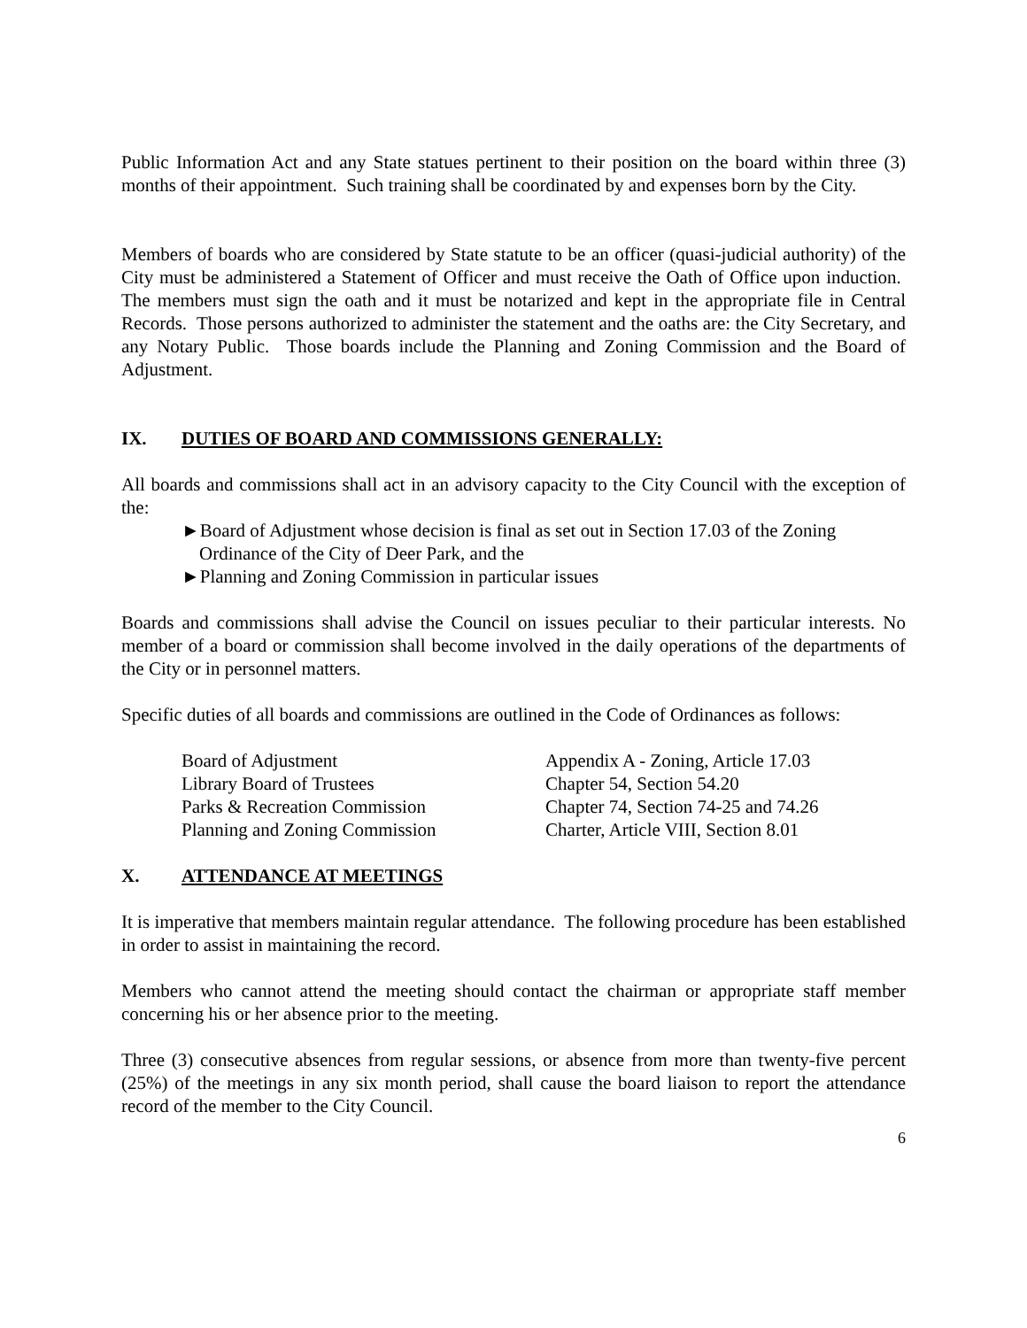Public Information Act and any State statues pertinent to their position on the board within three (3) months of their appointment. Such training shall be coordinated by and expenses born by the City.
Members of boards who are considered by State statute to be an officer (quasi-judicial authority) of the City must be administered a Statement of Officer and must receive the Oath of Office upon induction. The members must sign the oath and it must be notarized and kept in the appropriate file in Central Records. Those persons authorized to administer the statement and the oaths are: the City Secretary, and any Notary Public. Those boards include the Planning and Zoning Commission and the Board of Adjustment.
IX. DUTIES OF BOARD AND COMMISSIONS GENERALLY:
All boards and commissions shall act in an advisory capacity to the City Council with the exception of the:
►Board of Adjustment whose decision is final as set out in Section 17.03 of the Zoning Ordinance of the City of Deer Park, and the
►Planning and Zoning Commission in particular issues
Boards and commissions shall advise the Council on issues peculiar to their particular interests. No member of a board or commission shall become involved in the daily operations of the departments of the City or in personnel matters.
Specific duties of all boards and commissions are outlined in the Code of Ordinances as follows:
| Board of Adjustment | Appendix A - Zoning, Article 17.03 |
| Library Board of Trustees | Chapter 54, Section 54.20 |
| Parks & Recreation Commission | Chapter 74, Section 74-25 and 74.26 |
| Planning and Zoning Commission | Charter, Article VIII, Section 8.01 |
X. ATTENDANCE AT MEETINGS
It is imperative that members maintain regular attendance. The following procedure has been established in order to assist in maintaining the record.
Members who cannot attend the meeting should contact the chairman or appropriate staff member concerning his or her absence prior to the meeting.
Three (3) consecutive absences from regular sessions, or absence from more than twenty-five percent (25%) of the meetings in any six month period, shall cause the board liaison to report the attendance record of the member to the City Council.
6